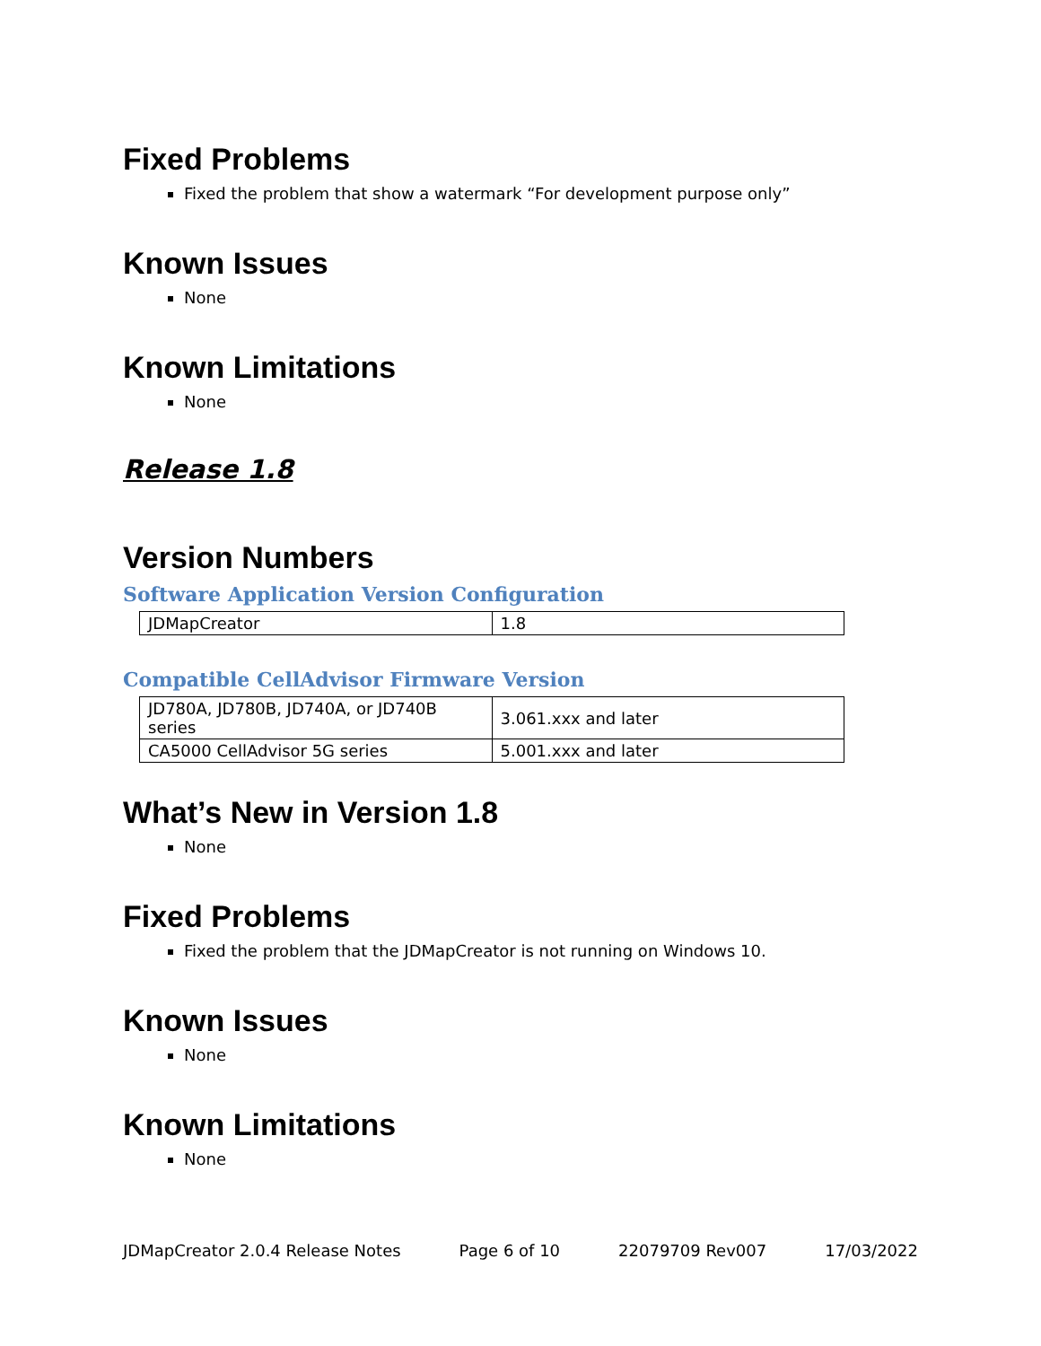Fixed Problems
Fixed the problem that show a watermark “For development purpose only”
Known Issues
None
Known Limitations
None
Release 1.8
Version Numbers
Software Application Version Configuration
| JDMapCreator | 1.8 |
Compatible CellAdvisor Firmware Version
| JD780A, JD780B, JD740A, or JD740B series | 3.061.xxx and later |
| CA5000 CellAdvisor 5G series | 5.001.xxx and later |
What’s New in Version 1.8
None
Fixed Problems
Fixed the problem that the JDMapCreator is not running on Windows 10.
Known Issues
None
Known Limitations
None
JDMapCreator 2.0.4 Release Notes Page 6 of 10 22079709 Rev007 17/03/2022